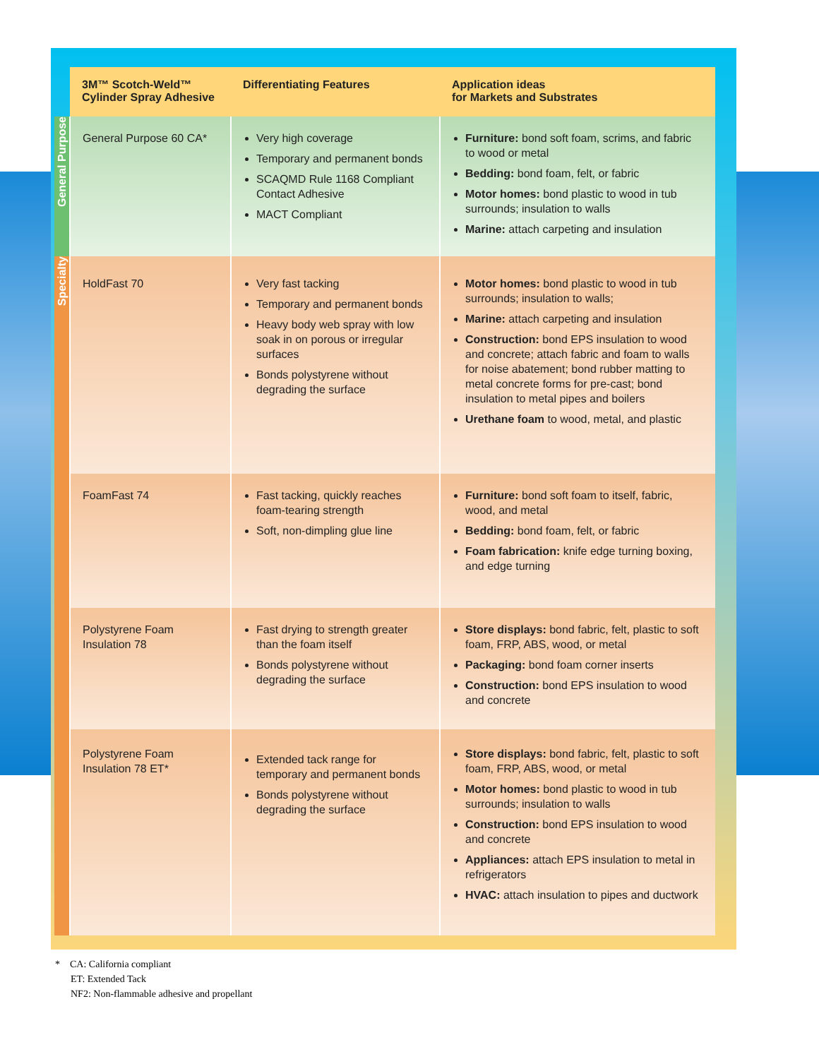| | 3M™ Scotch-Weld™ Cylinder Spray Adhesive | Differentiating Features | Application ideas for Markets and Substrates |
| --- | --- | --- | --- |
| General Purpose | General Purpose 60 CA* | Very high coverage Temporary and permanent bonds SCAQMD Rule 1168 Compliant Contact Adhesive MACT Compliant | Furniture: bond soft foam, scrims, and fabric to wood or metal Bedding: bond foam, felt, or fabric Motor homes: bond plastic to wood in tub surrounds; insulation to walls Marine: attach carpeting and insulation |
| Specialty | HoldFast 70 | Very fast tacking Temporary and permanent bonds Heavy body web spray with low soak in on porous or irregular surfaces Bonds polystyrene without degrading the surface | Motor homes: bond plastic to wood in tub surrounds; insulation to walls; Marine: attach carpeting and insulation Construction: bond EPS insulation to wood and concrete; attach fabric and foam to walls for noise abatement; bond rubber matting to metal concrete forms for pre-cast; bond insulation to metal pipes and boilers Urethane foam to wood, metal, and plastic |
| | FoamFast 74 | Fast tacking, quickly reaches foam-tearing strength Soft, non-dimpling glue line | Furniture: bond soft foam to itself, fabric, wood, and metal Bedding: bond foam, felt, or fabric Foam fabrication: knife edge turning boxing, and edge turning |
| | Polystyrene Foam Insulation 78 | Fast drying to strength greater than the foam itself Bonds polystyrene without degrading the surface | Store displays: bond fabric, felt, plastic to soft foam, FRP, ABS, wood, or metal Packaging: bond foam corner inserts Construction: bond EPS insulation to wood and concrete |
| | Polystyrene Foam Insulation 78 ET* | Extended tack range for temporary and permanent bonds Bonds polystyrene without degrading the surface | Store displays: bond fabric, felt, plastic to soft foam, FRP, ABS, wood, or metal Motor homes: bond plastic to wood in tub surrounds; insulation to walls Construction: bond EPS insulation to wood and concrete Appliances: attach EPS insulation to metal in refrigerators HVAC: attach insulation to pipes and ductwork |
* CA: California compliant
ET: Extended Tack
NF2: Non-flammable adhesive and propellant